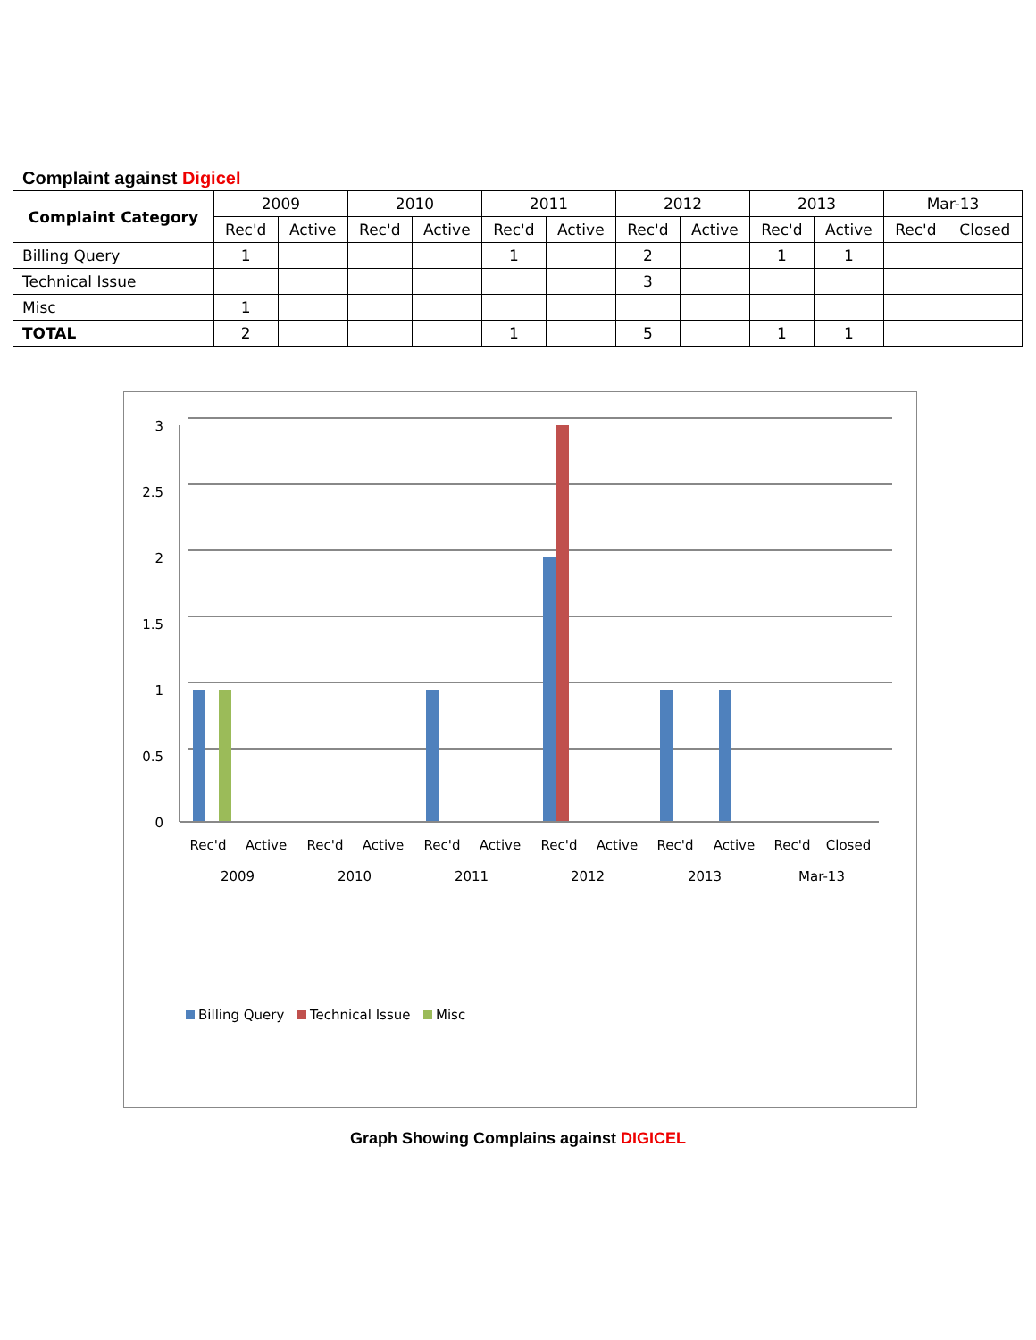Complaint against Digicel
| Complaint Category | 2009 | | 2010 | | 2011 | | 2012 | | 2013 | | Mar-13 | |
| --- | --- | --- | --- | --- | --- | --- | --- | --- | --- | --- | --- | --- |
| | Rec'd | Active | Rec'd | Active | Rec'd | Active | Rec'd | Active | Rec'd | Active | Rec'd | Closed |
| Billing Query | 1 | | | | 1 | | 2 | | 1 | 1 | | |
| Technical Issue | | | | | | | 3 | | | | | |
| Misc | 1 | | | | | | | | | | | |
| TOTAL | 2 | | | | 1 | | 5 | | 1 | 1 | | |
3
2.5
2
1.5
1
0.5
0
Rec'd
Active
Rec'd
Active
Rec'd
Active
Rec'd
Active
Rec'd
Active
Rec'd
Closed
2009
2010
2011
2012
2013
Mar-13
Billing Query
Technical Issue
Misc
Graph Showing Complains against DIGICEL